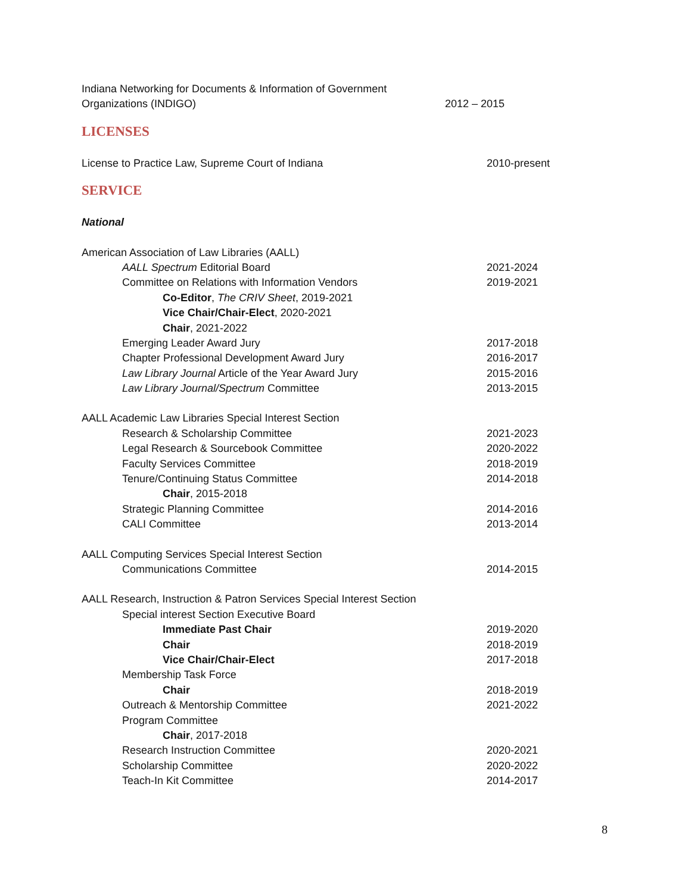Indiana Networking for Documents & Information of Government
Organizations (INDIGO) 2012 – 2015
LICENSES
License to Practice Law, Supreme Court of Indiana 2010-present
SERVICE
National
American Association of Law Libraries (AALL)
AALL Spectrum Editorial Board 2021-2024
Committee on Relations with Information Vendors 2019-2021
Co-Editor, The CRIV Sheet, 2019-2021
Vice Chair/Chair-Elect, 2020-2021
Chair, 2021-2022
Emerging Leader Award Jury 2017-2018
Chapter Professional Development Award Jury 2016-2017
Law Library Journal Article of the Year Award Jury 2015-2016
Law Library Journal/Spectrum Committee 2013-2015
AALL Academic Law Libraries Special Interest Section
Research & Scholarship Committee 2021-2023
Legal Research & Sourcebook Committee 2020-2022
Faculty Services Committee 2018-2019
Tenure/Continuing Status Committee 2014-2018
Chair, 2015-2018
Strategic Planning Committee 2014-2016
CALI Committee 2013-2014
AALL Computing Services Special Interest Section
Communications Committee 2014-2015
AALL Research, Instruction & Patron Services Special Interest Section
Special interest Section Executive Board
Immediate Past Chair 2019-2020
Chair 2018-2019
Vice Chair/Chair-Elect 2017-2018
Membership Task Force
Chair 2018-2019
Outreach & Mentorship Committee 2021-2022
Program Committee
Chair, 2017-2018
Research Instruction Committee 2020-2021
Scholarship Committee 2020-2022
Teach-In Kit Committee 2014-2017
8